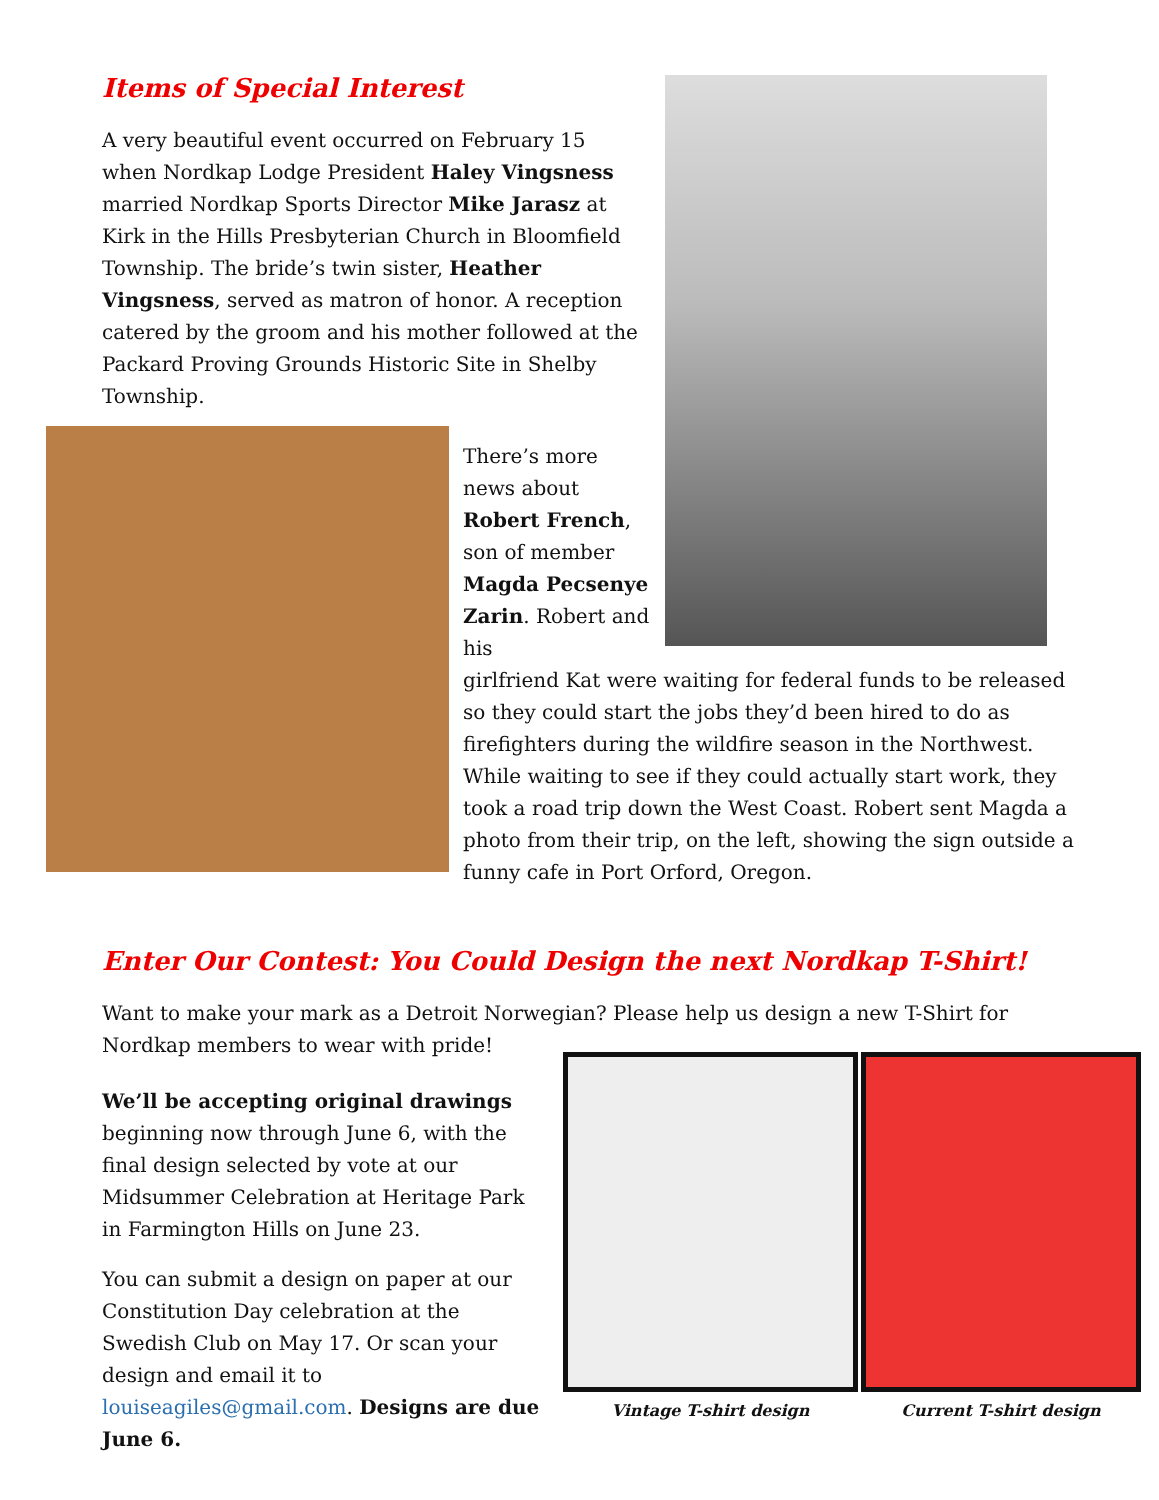Items of Special Interest
A very beautiful event occurred on February 15 when Nordkap Lodge President Haley Vingsness married Nordkap Sports Director Mike Jarasz at Kirk in the Hills Presbyterian Church in Bloomfield Township. The bride’s twin sister, Heather Vingsness, served as matron of honor. A reception catered by the groom and his mother followed at the Packard Proving Grounds Historic Site in Shelby Township.
There’s more news about Robert French, son of member Magda Pecsenye Zarin. Robert and his
girlfriend Kat were waiting for federal funds to be released so they could start the jobs they’d been hired to do as firefighters during the wildfire season in the Northwest. While waiting to see if they could actually start work, they took a road trip down the West Coast. Robert sent Magda a photo from their trip, on the left, showing the sign outside a funny cafe in Port Orford, Oregon.
Enter Our Contest: You Could Design the next Nordkap T-Shirt!
Want to make your mark as a Detroit Norwegian? Please help us design a new T-Shirt for Nordkap members to wear with pride!
We’ll be accepting original drawings beginning now through June 6, with the final design selected by vote at our Midsummer Celebration at Heritage Park in Farmington Hills on June 23.
You can submit a design on paper at our Constitution Day celebration at the Swedish Club on May 17. Or scan your design and email it to louiseagiles@gmail.com. Designs are due June 6.
Vintage T-shirt design Current T-shirt design